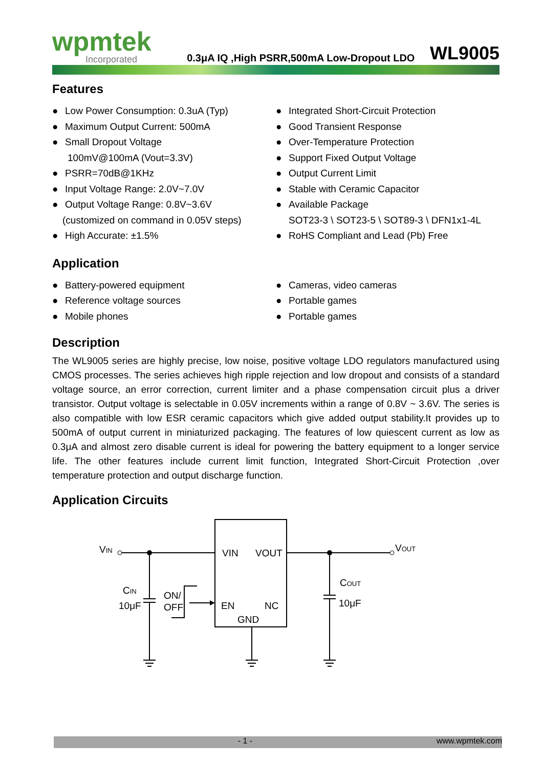wpmtek
Incorporated
0.3μA IQ ,High PSRR,500mA Low-Dropout LDO
WL9005
Features
● Low Power Consumption: 0.3uA (Typ)
● Maximum Output Current: 500mA
● Small Dropout Voltage
100mV@100mA (Vout=3.3V)
● PSRR=70dB@1KHz
● Input Voltage Range: 2.0V~7.0V
● Output Voltage Range: 0.8V~3.6V
(customized on command in 0.05V steps)
● High Accurate: ±1.5%
● Integrated Short-Circuit Protection
● Good Transient Response
● Over-Temperature Protection
● Support Fixed Output Voltage
● Output Current Limit
● Stable with Ceramic Capacitor
● Available Package
SOT23-3 \ SOT23-5 \ SOT89-3 \ DFN1x1-4L
● RoHS Compliant and Lead (Pb) Free
Application
● Battery-powered equipment
● Reference voltage sources
● Mobile phones
● Cameras, video cameras
● Portable games
● Portable games
Description
The WL9005 series are highly precise, low noise, positive voltage LDO regulators manufactured using CMOS processes. The series achieves high ripple rejection and low dropout and consists of a standard voltage source, an error correction, current limiter and a phase compensation circuit plus a driver transistor. Output voltage is selectable in 0.05V increments within a range of 0.8V ~ 3.6V. The series is also compatible with low ESR ceramic capacitors which give added output stability.It provides up to 500mA of output current in miniaturized packaging. The features of low quiescent current as low as 0.3μA and almost zero disable current is ideal for powering the battery equipment to a longer service life. The other features include current limit function, Integrated Short-Circuit Protection ,over temperature protection and output discharge function.
Application Circuits
VIN
VOUT
EN
NC
GND
VIN
CIN
10μF
ON/
OFF
VOUT
COUT
10μF
- 1 - www.wpmtek.com